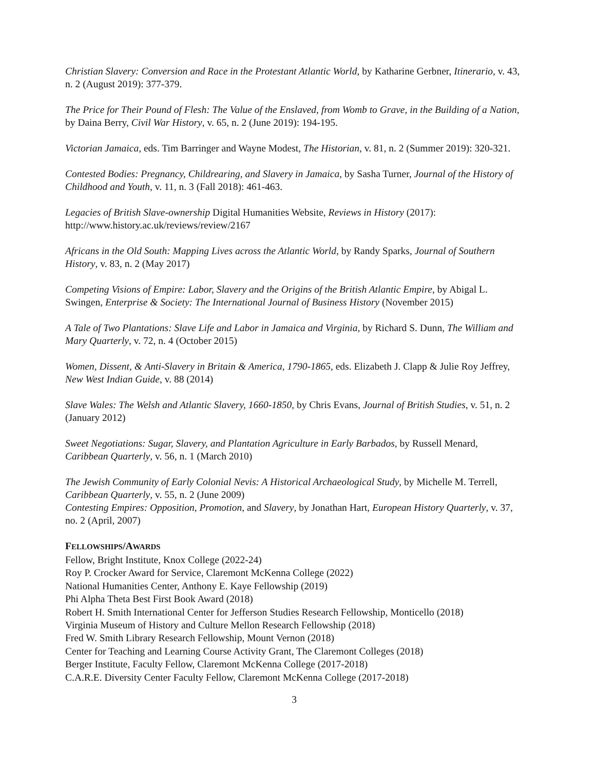Christian Slavery: Conversion and Race in the Protestant Atlantic World, by Katharine Gerbner, Itinerario, v. 43, n. 2 (August 2019): 377-379.
The Price for Their Pound of Flesh: The Value of the Enslaved, from Womb to Grave, in the Building of a Nation, by Daina Berry, Civil War History, v. 65, n. 2 (June 2019): 194-195.
Victorian Jamaica, eds. Tim Barringer and Wayne Modest, The Historian, v. 81, n. 2 (Summer 2019): 320-321.
Contested Bodies: Pregnancy, Childrearing, and Slavery in Jamaica, by Sasha Turner, Journal of the History of Childhood and Youth, v. 11, n. 3 (Fall 2018): 461-463.
Legacies of British Slave-ownership Digital Humanities Website, Reviews in History (2017): http://www.history.ac.uk/reviews/review/2167
Africans in the Old South: Mapping Lives across the Atlantic World, by Randy Sparks, Journal of Southern History, v. 83, n. 2 (May 2017)
Competing Visions of Empire: Labor, Slavery and the Origins of the British Atlantic Empire, by Abigal L. Swingen, Enterprise & Society: The International Journal of Business History (November 2015)
A Tale of Two Plantations: Slave Life and Labor in Jamaica and Virginia, by Richard S. Dunn, The William and Mary Quarterly, v. 72, n. 4 (October 2015)
Women, Dissent, & Anti-Slavery in Britain & America, 1790-1865, eds. Elizabeth J. Clapp & Julie Roy Jeffrey, New West Indian Guide, v. 88 (2014)
Slave Wales: The Welsh and Atlantic Slavery, 1660-1850, by Chris Evans, Journal of British Studies, v. 51, n. 2 (January 2012)
Sweet Negotiations: Sugar, Slavery, and Plantation Agriculture in Early Barbados, by Russell Menard, Caribbean Quarterly, v. 56, n. 1 (March 2010)
The Jewish Community of Early Colonial Nevis: A Historical Archaeological Study, by Michelle M. Terrell, Caribbean Quarterly, v. 55, n. 2 (June 2009)
Contesting Empires: Opposition, Promotion, and Slavery, by Jonathan Hart, European History Quarterly, v. 37, no. 2 (April, 2007)
FELLOWSHIPS/AWARDS
Fellow, Bright Institute, Knox College (2022-24)
Roy P. Crocker Award for Service, Claremont McKenna College (2022)
National Humanities Center, Anthony E. Kaye Fellowship (2019)
Phi Alpha Theta Best First Book Award (2018)
Robert H. Smith International Center for Jefferson Studies Research Fellowship, Monticello (2018)
Virginia Museum of History and Culture Mellon Research Fellowship (2018)
Fred W. Smith Library Research Fellowship, Mount Vernon (2018)
Center for Teaching and Learning Course Activity Grant, The Claremont Colleges (2018)
Berger Institute, Faculty Fellow, Claremont McKenna College (2017-2018)
C.A.R.E. Diversity Center Faculty Fellow, Claremont McKenna College (2017-2018)
3